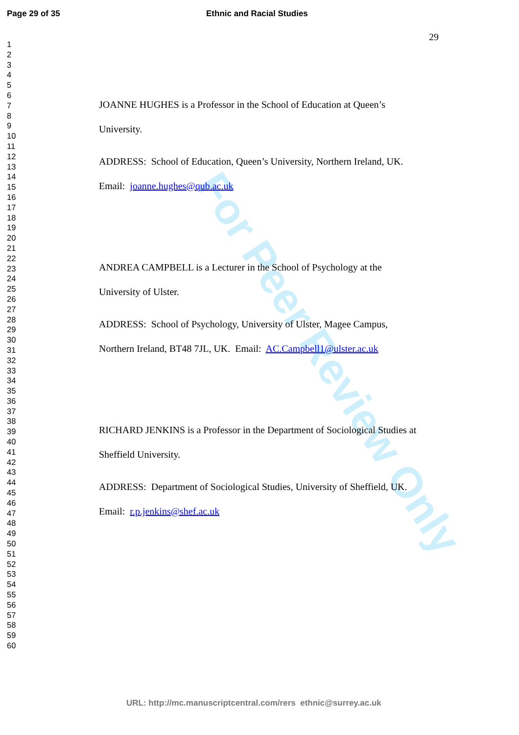Page 29 of 35 Ethnic and Racial Studies
For Peer Review Only
29
1
2
3
4
5
6
7
8
9
10
11
12
13
14
15
16
17
18
19
20
21
22
23
24
25
26
27
28
29
30
31
32
33
34
35
36
37
38
39
40
41
42
43
44
45
46
47
48
49
50
51
52
53
54
55
56
57
58
59
60
JOANNE HUGHES is a Professor in the School of Education at Queen’s
University.
ADDRESS: School of Education, Queen’s University, Northern Ireland, UK.
Email: joanne.hughes@qub.ac.uk
ANDREA CAMPBELL is a Lecturer in the School of Psychology at the
University of Ulster.
ADDRESS: School of Psychology, University of Ulster, Magee Campus,
Northern Ireland, BT48 7JL, UK. Email: AC.Campbell1@ulster.ac.uk
RICHARD JENKINS is a Professor in the Department of Sociological Studies at
Sheffield University.
ADDRESS: Department of Sociological Studies, University of Sheffield, UK.
Email: r.p.jenkins@shef.ac.uk
URL: http://mc.manuscriptcentral.com/rers ethnic@surrey.ac.uk